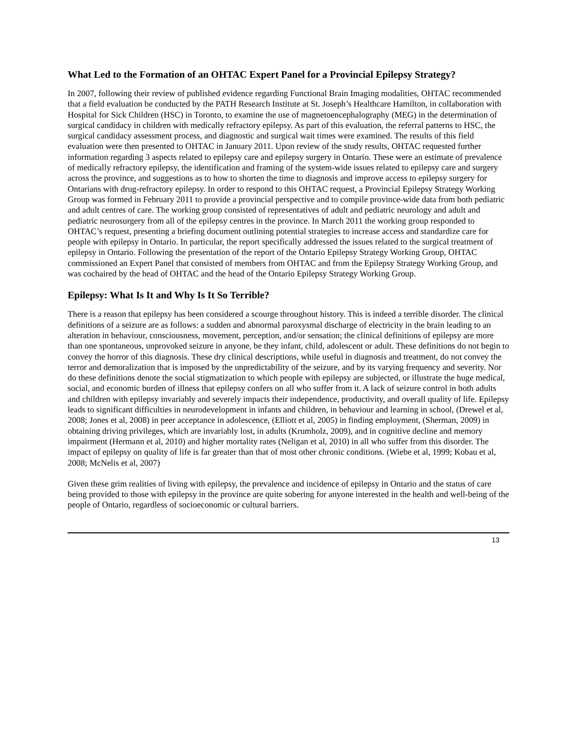What Led to the Formation of an OHTAC Expert Panel for a Provincial Epilepsy Strategy?
In 2007, following their review of published evidence regarding Functional Brain Imaging modalities, OHTAC recommended that a field evaluation be conducted by the PATH Research Institute at St. Joseph’s Healthcare Hamilton, in collaboration with Hospital for Sick Children (HSC) in Toronto, to examine the use of magnetoencephalography (MEG) in the determination of surgical candidacy in children with medically refractory epilepsy. As part of this evaluation, the referral patterns to HSC, the surgical candidacy assessment process, and diagnostic and surgical wait times were examined. The results of this field evaluation were then presented to OHTAC in January 2011. Upon review of the study results, OHTAC requested further information regarding 3 aspects related to epilepsy care and epilepsy surgery in Ontario. These were an estimate of prevalence of medically refractory epilepsy, the identification and framing of the system-wide issues related to epilepsy care and surgery across the province, and suggestions as to how to shorten the time to diagnosis and improve access to epilepsy surgery for Ontarians with drug-refractory epilepsy. In order to respond to this OHTAC request, a Provincial Epilepsy Strategy Working Group was formed in February 2011 to provide a provincial perspective and to compile province-wide data from both pediatric and adult centres of care. The working group consisted of representatives of adult and pediatric neurology and adult and pediatric neurosurgery from all of the epilepsy centres in the province. In March 2011 the working group responded to OHTAC’s request, presenting a briefing document outlining potential strategies to increase access and standardize care for people with epilepsy in Ontario. In particular, the report specifically addressed the issues related to the surgical treatment of epilepsy in Ontario. Following the presentation of the report of the Ontario Epilepsy Strategy Working Group, OHTAC commissioned an Expert Panel that consisted of members from OHTAC and from the Epilepsy Strategy Working Group, and was cochaired by the head of OHTAC and the head of the Ontario Epilepsy Strategy Working Group.
Epilepsy: What Is It and Why Is It So Terrible?
There is a reason that epilepsy has been considered a scourge throughout history. This is indeed a terrible disorder. The clinical definitions of a seizure are as follows: a sudden and abnormal paroxysmal discharge of electricity in the brain leading to an alteration in behaviour, consciousness, movement, perception, and/or sensation; the clinical definitions of epilepsy are more than one spontaneous, unprovoked seizure in anyone, be they infant, child, adolescent or adult. These definitions do not begin to convey the horror of this diagnosis. These dry clinical descriptions, while useful in diagnosis and treatment, do not convey the terror and demoralization that is imposed by the unpredictability of the seizure, and by its varying frequency and severity. Nor do these definitions denote the social stigmatization to which people with epilepsy are subjected, or illustrate the huge medical, social, and economic burden of illness that epilepsy confers on all who suffer from it. A lack of seizure control in both adults and children with epilepsy invariably and severely impacts their independence, productivity, and overall quality of life. Epilepsy leads to significant difficulties in neurodevelopment in infants and children, in behaviour and learning in school, (Drewel et al, 2008; Jones et al, 2008) in peer acceptance in adolescence, (Elliott et al, 2005) in finding employment, (Sherman, 2009) in obtaining driving privileges, which are invariably lost, in adults (Krumholz, 2009), and in cognitive decline and memory impairment (Hermann et al, 2010) and higher mortality rates (Neligan et al, 2010) in all who suffer from this disorder. The impact of epilepsy on quality of life is far greater than that of most other chronic conditions. (Wiebe et al, 1999; Kobau et al, 2008; McNelis et al, 2007)
Given these grim realities of living with epilepsy, the prevalence and incidence of epilepsy in Ontario and the status of care being provided to those with epilepsy in the province are quite sobering for anyone interested in the health and well-being of the people of Ontario, regardless of socioeconomic or cultural barriers.
13